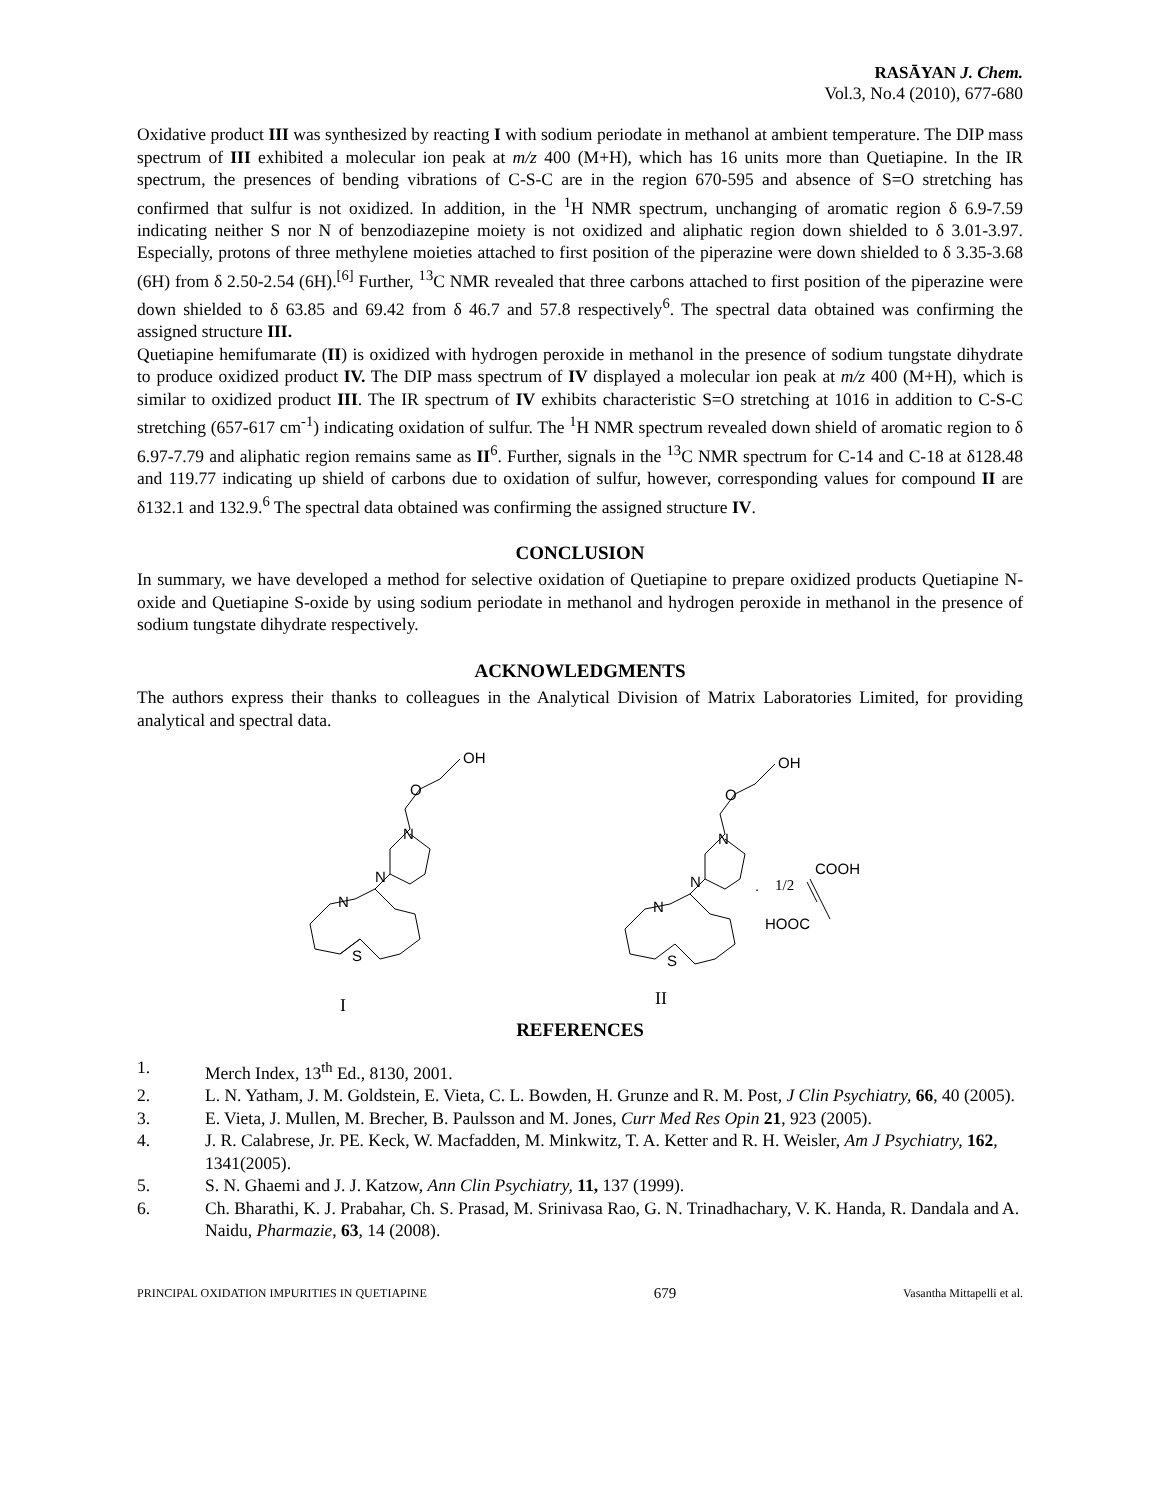RASĀYAN J. Chem.
Vol.3, No.4 (2010), 677-680
Oxidative product III was synthesized by reacting I with sodium periodate in methanol at ambient temperature. The DIP mass spectrum of III exhibited a molecular ion peak at m/z 400 (M+H), which has 16 units more than Quetiapine. In the IR spectrum, the presences of bending vibrations of C-S-C are in the region 670-595 and absence of S=O stretching has confirmed that sulfur is not oxidized. In addition, in the <sup>1</sup>H NMR spectrum, unchanging of aromatic region δ 6.9-7.59 indicating neither S nor N of benzodiazepine moiety is not oxidized and aliphatic region down shielded to δ 3.01-3.97. Especially, protons of three methylene moieties attached to first position of the piperazine were down shielded to δ 3.35-3.68 (6H) from δ 2.50-2.54 (6H).<sup>[6]</sup> Further, <sup>13</sup>C NMR revealed that three carbons attached to first position of the piperazine were down shielded to δ 63.85 and 69.42 from δ 46.7 and 57.8 respectively<sup>6</sup>. The spectral data obtained was confirming the assigned structure III.
Quetiapine hemifumarate (II) is oxidized with hydrogen peroxide in methanol in the presence of sodium tungstate dihydrate to produce oxidized product IV. The DIP mass spectrum of IV displayed a molecular ion peak at m/z 400 (M+H), which is similar to oxidized product III. The IR spectrum of IV exhibits characteristic S=O stretching at 1016 in addition to C-S-C stretching (657-617 cm<sup>-1</sup>) indicating oxidation of sulfur. The <sup>1</sup>H NMR spectrum revealed down shield of aromatic region to δ 6.97-7.79 and aliphatic region remains same as II<sup>6</sup>. Further, signals in the <sup>13</sup>C NMR spectrum for C-14 and C-18 at δ128.48 and 119.77 indicating up shield of carbons due to oxidation of sulfur, however, corresponding values for compound II are δ132.1 and 132.9.<sup>6</sup> The spectral data obtained was confirming the assigned structure IV.
CONCLUSION
In summary, we have developed a method for selective oxidation of Quetiapine to prepare oxidized products Quetiapine N-oxide and Quetiapine S-oxide by using sodium periodate in methanol and hydrogen peroxide in methanol in the presence of sodium tungstate dihydrate respectively.
ACKNOWLEDGMENTS
The authors express their thanks to colleagues in the Analytical Division of Matrix Laboratories Limited, for providing analytical and spectral data.
OH
O
N
N
N
S
I
OH
O
N
N
N
S
.
1/2
COOH
HOOC
II
REFERENCES
1. Merch Index, 13<sup>th</sup> Ed., 8130, 2001.
2. L. N. Yatham, J. M. Goldstein, E. Vieta, C. L. Bowden, H. Grunze and R. M. Post, J Clin Psychiatry, 66, 40 (2005).
3. E. Vieta, J. Mullen, M. Brecher, B. Paulsson and M. Jones, Curr Med Res Opin 21, 923 (2005).
4. J. R. Calabrese, Jr. PE. Keck, W. Macfadden, M. Minkwitz, T. A. Ketter and R. H. Weisler, Am J Psychiatry, 162, 1341(2005).
5. S. N. Ghaemi and J. J. Katzow, Ann Clin Psychiatry, 11, 137 (1999).
6. Ch. Bharathi, K. J. Prabahar, Ch. S. Prasad, M. Srinivasa Rao, G. N. Trinadhachary, V. K. Handa, R. Dandala and A. Naidu, Pharmazie, 63, 14 (2008).
PRINCIPAL OXIDATION IMPURITIES IN QUETIAPINE 679 Vasantha Mittapelli et al.